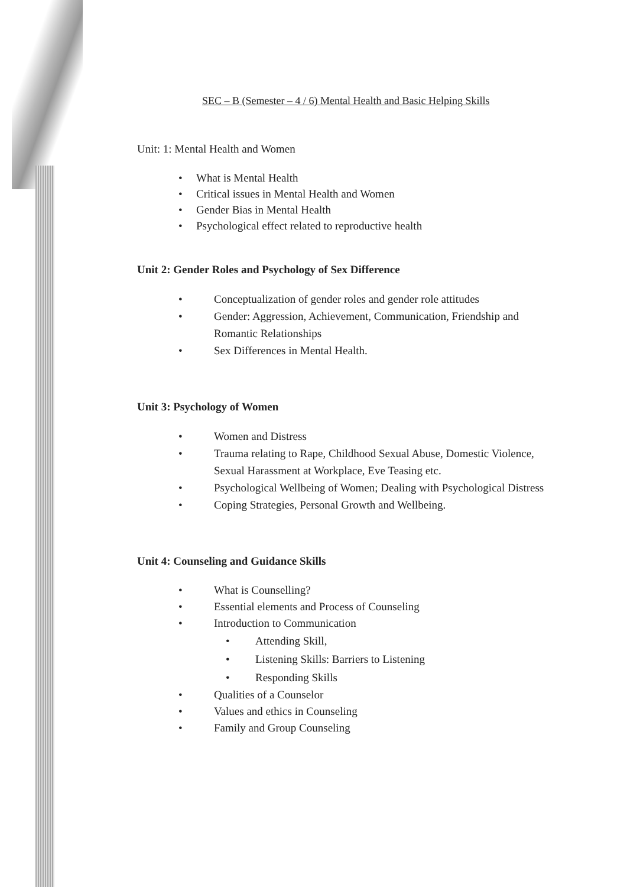SEC – B (Semester – 4 / 6) Mental Health and Basic Helping Skills
Unit: 1: Mental Health and Women
• What is Mental Health
• Critical issues in Mental Health and Women
• Gender Bias in Mental Health
• Psychological effect related to reproductive health
Unit 2: Gender Roles and Psychology of Sex Difference
• Conceptualization of gender roles and gender role attitudes
• Gender: Aggression, Achievement, Communication, Friendship and Romantic Relationships
• Sex Differences in Mental Health.
Unit 3: Psychology of Women
• Women and Distress
• Trauma relating to Rape, Childhood Sexual Abuse, Domestic Violence, Sexual Harassment at Workplace, Eve Teasing etc.
• Psychological Wellbeing of Women; Dealing with Psychological Distress
• Coping Strategies, Personal Growth and Wellbeing.
Unit 4: Counseling and Guidance Skills
• What is Counselling?
• Essential elements and Process of Counseling
• Introduction to Communication
• Attending Skill,
• Listening Skills: Barriers to Listening
• Responding Skills
• Qualities of a Counselor
• Values and ethics in Counseling
• Family and Group Counseling